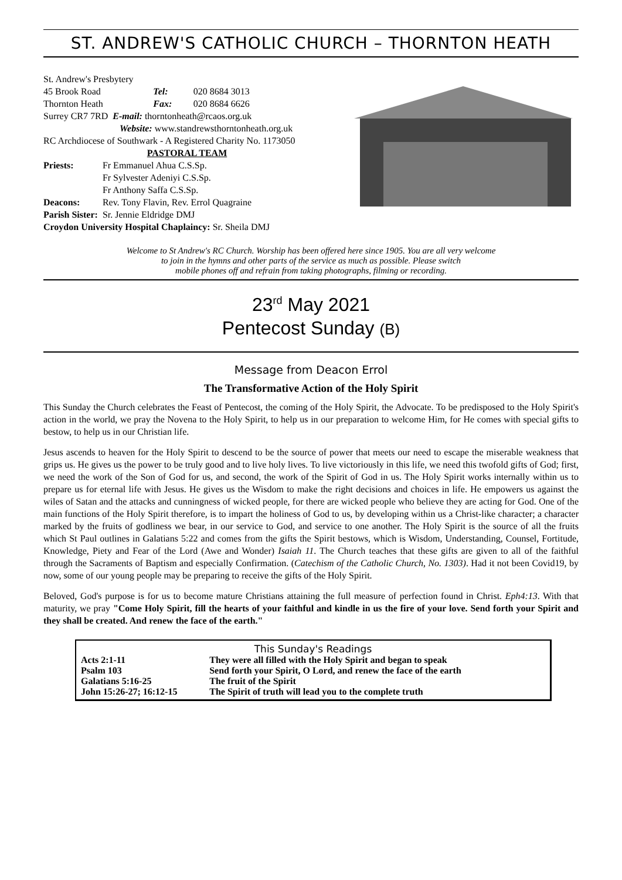ST. ANDREW'S CATHOLIC CHURCH – THORNTON HEATH
St. Andrew's Presbytery
| 45 Brook Road | Tel: | 020 8684 3013 |
| Thornton Heath | Fax: | 020 8684 6626 |
| Surrey CR7 7RD E-mail: thorntonheath@rcaos.org.uk | | |
| Website: www.standrewsthorntonheath.org.uk | | |
RC Archdiocese of Southwark - A Registered Charity No. 1173050
PASTORAL TEAM
| Priests: | Fr Emmanuel Ahua C.S.Sp. Fr Sylvester Adeniyi C.S.Sp. Fr Anthony Saffa C.S.Sp. |
| Deacons: | Rev. Tony Flavin, Rev. Errol Quagraine |
| Parish Sister: | Sr. Jennie Eldridge DMJ |
Croydon University Hospital Chaplaincy: Sr. Sheila DMJ
Welcome to St Andrew's RC Church. Worship has been offered here since 1905. You are all very welcome
to join in the hymns and other parts of the service as much as possible. Please switch
mobile phones off and refrain from taking photographs, filming or recording.
23<sup>rd</sup> May 2021
Pentecost Sunday (B)
Message from Deacon Errol
The Transformative Action of the Holy Spirit
This Sunday the Church celebrates the Feast of Pentecost, the coming of the Holy Spirit, the Advocate. To be predisposed to the Holy Spirit's action in the world, we pray the Novena to the Holy Spirit, to help us in our preparation to welcome Him, for He comes with special gifts to bestow, to help us in our Christian life.
Jesus ascends to heaven for the Holy Spirit to descend to be the source of power that meets our need to escape the miserable weakness that grips us. He gives us the power to be truly good and to live holy lives. To live victoriously in this life, we need this twofold gifts of God; first, we need the work of the Son of God for us, and second, the work of the Spirit of God in us. The Holy Spirit works internally within us to prepare us for eternal life with Jesus. He gives us the Wisdom to make the right decisions and choices in life. He empowers us against the wiles of Satan and the attacks and cunningness of wicked people, for there are wicked people who believe they are acting for God. One of the main functions of the Holy Spirit therefore, is to impart the holiness of God to us, by developing within us a Christ-like character; a character marked by the fruits of godliness we bear, in our service to God, and service to one another. The Holy Spirit is the source of all the fruits which St Paul outlines in Galatians 5:22 and comes from the gifts the Spirit bestows, which is Wisdom, Understanding, Counsel, Fortitude, Knowledge, Piety and Fear of the Lord (Awe and Wonder) Isaiah 11. The Church teaches that these gifts are given to all of the faithful through the Sacraments of Baptism and especially Confirmation. (Catechism of the Catholic Church, No. 1303). Had it not been Covid19, by now, some of our young people may be preparing to receive the gifts of the Holy Spirit.
Beloved, God's purpose is for us to become mature Christians attaining the full measure of perfection found in Christ. Eph4:13. With that maturity, we pray "Come Holy Spirit, fill the hearts of your faithful and kindle in us the fire of your love. Send forth your Spirit and they shall be created. And renew the face of the earth."
| This Sunday's Readings | |
| Acts 2:1-11 | They were all filled with the Holy Spirit and began to speak |
| Psalm 103 | Send forth your Spirit, O Lord, and renew the face of the earth |
| Galatians 5:16-25 | The fruit of the Spirit |
| John 15:26-27; 16:12-15 | The Spirit of truth will lead you to the complete truth |